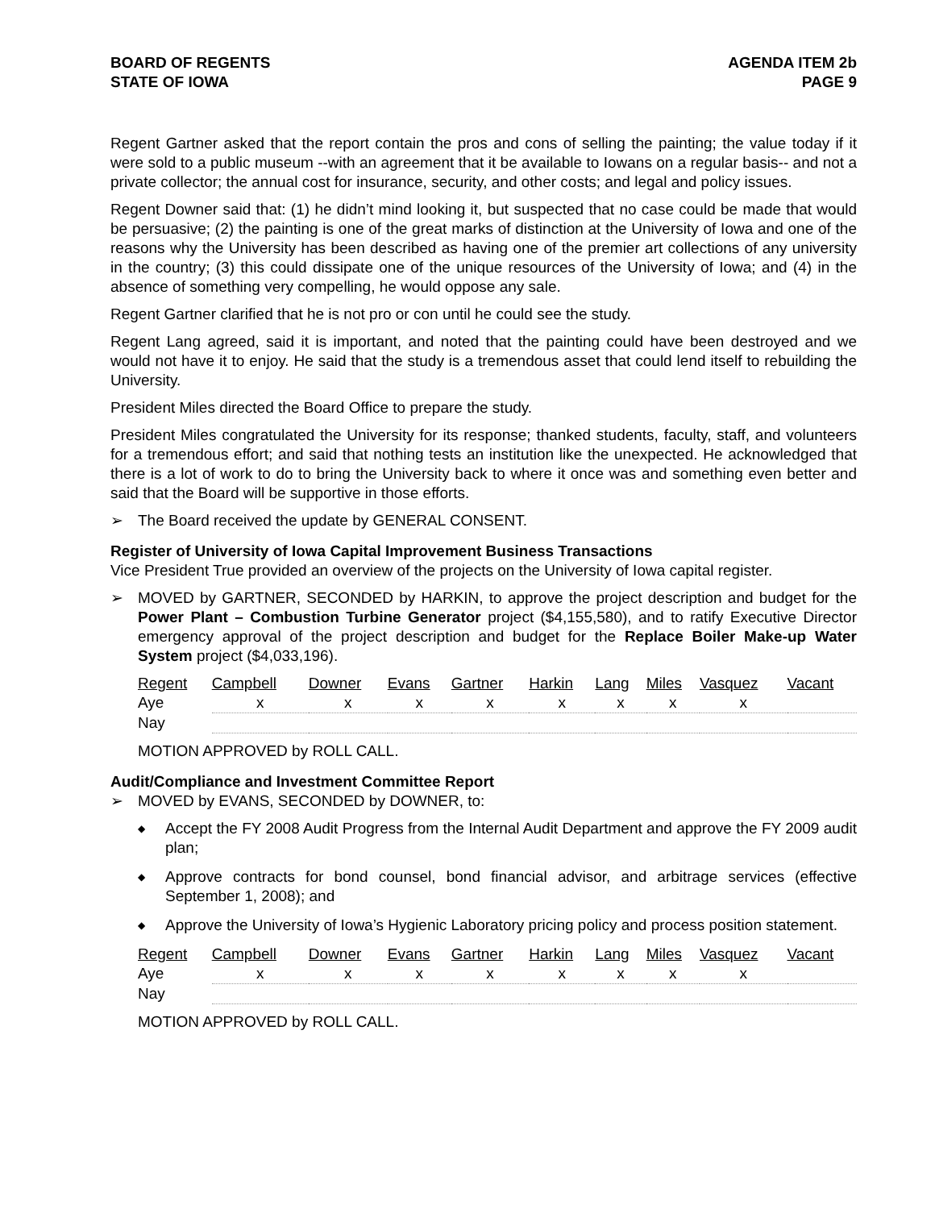BOARD OF REGENTS
STATE OF IOWA
AGENDA ITEM 2b
PAGE 9
Regent Gartner asked that the report contain the pros and cons of selling the painting; the value today if it were sold to a public museum --with an agreement that it be available to Iowans on a regular basis-- and not a private collector; the annual cost for insurance, security, and other costs; and legal and policy issues.
Regent Downer said that: (1) he didn’t mind looking it, but suspected that no case could be made that would be persuasive; (2) the painting is one of the great marks of distinction at the University of Iowa and one of the reasons why the University has been described as having one of the premier art collections of any university in the country; (3) this could dissipate one of the unique resources of the University of Iowa; and (4) in the absence of something very compelling, he would oppose any sale.
Regent Gartner clarified that he is not pro or con until he could see the study.
Regent Lang agreed, said it is important, and noted that the painting could have been destroyed and we would not have it to enjoy. He said that the study is a tremendous asset that could lend itself to rebuilding the University.
President Miles directed the Board Office to prepare the study.
President Miles congratulated the University for its response; thanked students, faculty, staff, and volunteers for a tremendous effort; and said that nothing tests an institution like the unexpected. He acknowledged that there is a lot of work to do to bring the University back to where it once was and something even better and said that the Board will be supportive in those efforts.
➢ The Board received the update by GENERAL CONSENT.
Register of University of Iowa Capital Improvement Business Transactions
Vice President True provided an overview of the projects on the University of Iowa capital register.
➢ MOVED by GARTNER, SECONDED by HARKIN, to approve the project description and budget for the Power Plant – Combustion Turbine Generator project ($4,155,580), and to ratify Executive Director emergency approval of the project description and budget for the Replace Boiler Make-up Water System project ($4,033,196).
| Regent | Campbell | Downer | Evans | Gartner | Harkin | Lang | Miles | Vasquez | Vacant |
| Aye | x | x | x | x | x | x | x | x | |
| Nay | | | | | | | | | |
MOTION APPROVED by ROLL CALL.
Audit/Compliance and Investment Committee Report
➢ MOVED by EVANS, SECONDED by DOWNER, to:
◆ Accept the FY 2008 Audit Progress from the Internal Audit Department and approve the FY 2009 audit plan;
◆ Approve contracts for bond counsel, bond financial advisor, and arbitrage services (effective September 1, 2008); and
◆ Approve the University of Iowa’s Hygienic Laboratory pricing policy and process position statement.
| Regent | Campbell | Downer | Evans | Gartner | Harkin | Lang | Miles | Vasquez | Vacant |
| Aye | x | x | x | x | x | x | x | x | |
| Nay | | | | | | | | | |
MOTION APPROVED by ROLL CALL.